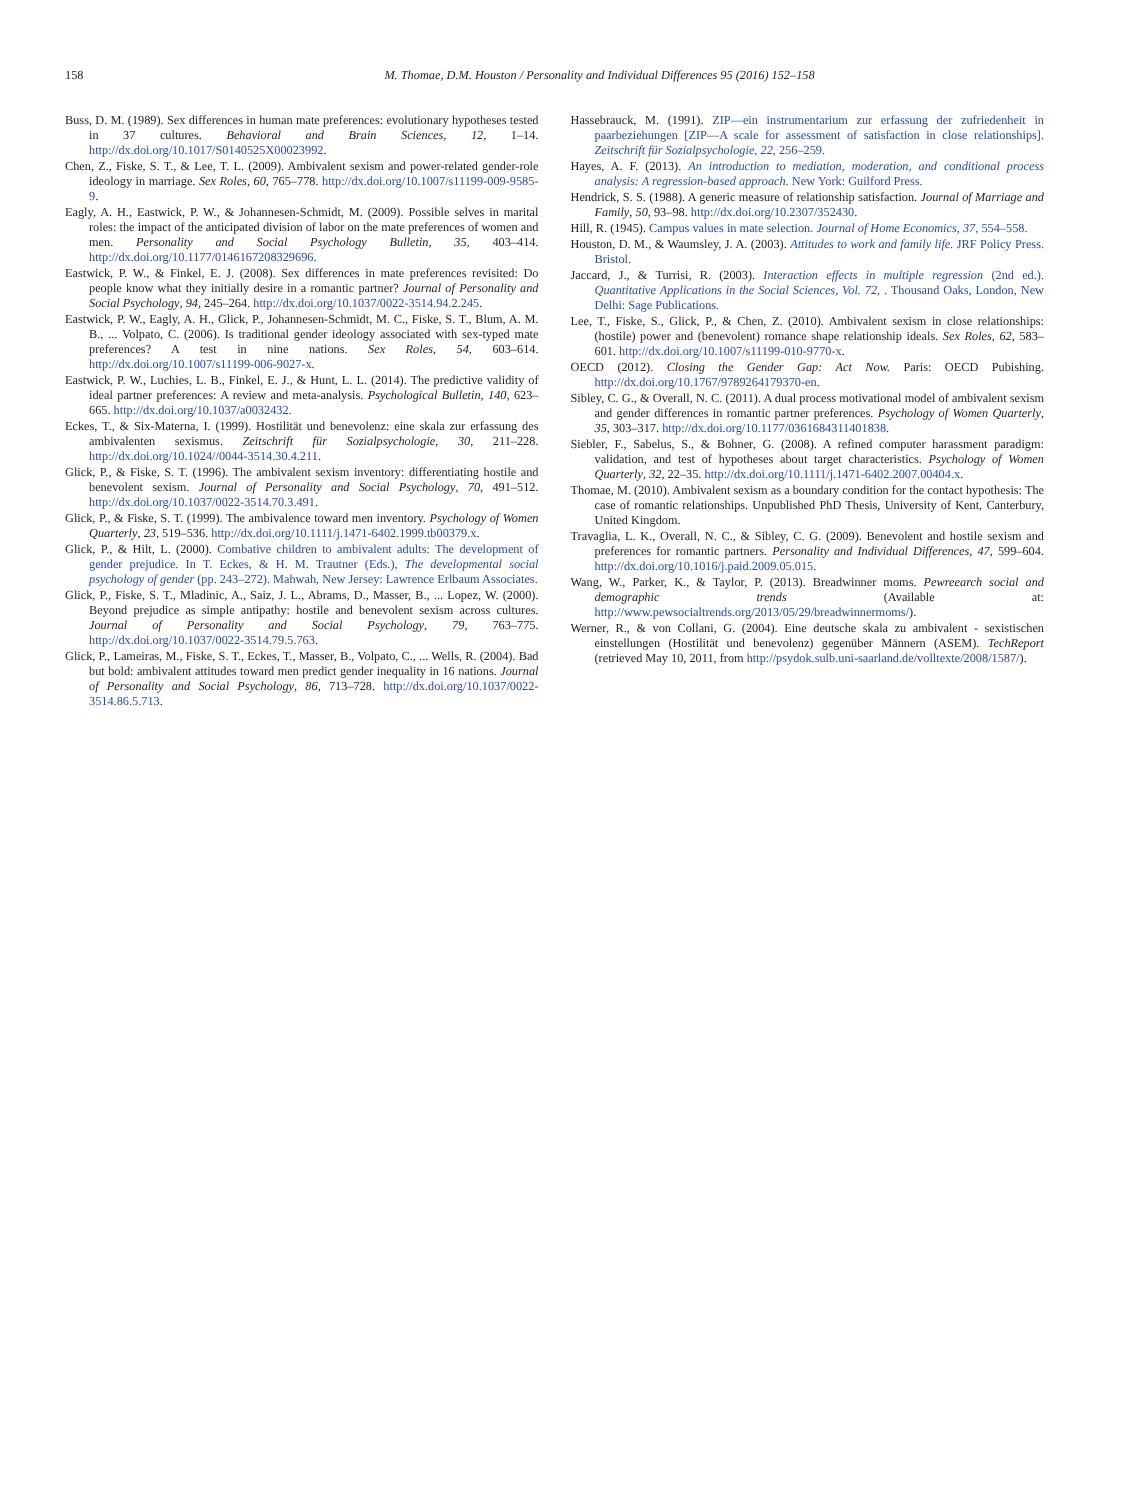158 M. Thomae, D.M. Houston / Personality and Individual Differences 95 (2016) 152–158
Buss, D. M. (1989). Sex differences in human mate preferences: evolutionary hypotheses tested in 37 cultures. Behavioral and Brain Sciences, 12, 1–14. http://dx.doi.org/10.1017/S0140525X00023992.
Chen, Z., Fiske, S. T., & Lee, T. L. (2009). Ambivalent sexism and power-related gender-role ideology in marriage. Sex Roles, 60, 765–778. http://dx.doi.org/10.1007/s11199-009-9585-9.
Eagly, A. H., Eastwick, P. W., & Johannesen-Schmidt, M. (2009). Possible selves in marital roles: the impact of the anticipated division of labor on the mate preferences of women and men. Personality and Social Psychology Bulletin, 35, 403–414. http://dx.doi.org/10.1177/0146167208329696.
Eastwick, P. W., & Finkel, E. J. (2008). Sex differences in mate preferences revisited: Do people know what they initially desire in a romantic partner? Journal of Personality and Social Psychology, 94, 245–264. http://dx.doi.org/10.1037/0022-3514.94.2.245.
Eastwick, P. W., Eagly, A. H., Glick, P., Johannesen-Schmidt, M. C., Fiske, S. T., Blum, A. M. B., ... Volpato, C. (2006). Is traditional gender ideology associated with sex-typed mate preferences? A test in nine nations. Sex Roles, 54, 603–614. http://dx.doi.org/10.1007/s11199-006-9027-x.
Eastwick, P. W., Luchies, L. B., Finkel, E. J., & Hunt, L. L. (2014). The predictive validity of ideal partner preferences: A review and meta-analysis. Psychological Bulletin, 140, 623–665. http://dx.doi.org/10.1037/a0032432.
Eckes, T., & Six-Materna, I. (1999). Hostilität und benevolenz: eine skala zur erfassung des ambivalenten sexismus. Zeitschrift für Sozialpsychologie, 30, 211–228. http://dx.doi.org/10.1024//0044-3514.30.4.211.
Glick, P., & Fiske, S. T. (1996). The ambivalent sexism inventory: differentiating hostile and benevolent sexism. Journal of Personality and Social Psychology, 70, 491–512. http://dx.doi.org/10.1037/0022-3514.70.3.491.
Glick, P., & Fiske, S. T. (1999). The ambivalence toward men inventory. Psychology of Women Quarterly, 23, 519–536. http://dx.doi.org/10.1111/j.1471-6402.1999.tb00379.x.
Glick, P., & Hilt, L. (2000). Combative children to ambivalent adults: The development of gender prejudice. In T. Eckes, & H. M. Trautner (Eds.), The developmental social psychology of gender (pp. 243–272). Mahwah, New Jersey: Lawrence Erlbaum Associates.
Glick, P., Fiske, S. T., Mladinic, A., Saiz, J. L., Abrams, D., Masser, B., ... Lopez, W. (2000). Beyond prejudice as simple antipathy: hostile and benevolent sexism across cultures. Journal of Personality and Social Psychology, 79, 763–775. http://dx.doi.org/10.1037/0022-3514.79.5.763.
Glick, P., Lameiras, M., Fiske, S. T., Eckes, T., Masser, B., Volpato, C., ... Wells, R. (2004). Bad but bold: ambivalent attitudes toward men predict gender inequality in 16 nations. Journal of Personality and Social Psychology, 86, 713–728. http://dx.doi.org/10.1037/0022-3514.86.5.713.
Hassebrauck, M. (1991). ZIP—ein instrumentarium zur erfassung der zufriedenheit in paarbeziehungen [ZIP—A scale for assessment of satisfaction in close relationships]. Zeitschrift für Sozialpsychologie, 22, 256–259.
Hayes, A. F. (2013). An introduction to mediation, moderation, and conditional process analysis: A regression-based approach. New York: Guilford Press.
Hendrick, S. S. (1988). A generic measure of relationship satisfaction. Journal of Marriage and Family, 50, 93–98. http://dx.doi.org/10.2307/352430.
Hill, R. (1945). Campus values in mate selection. Journal of Home Economics, 37, 554–558.
Houston, D. M., & Waumsley, J. A. (2003). Attitudes to work and family life. JRF Policy Press. Bristol.
Jaccard, J., & Turrisi, R. (2003). Interaction effects in multiple regression (2nd ed.). Quantitative Applications in the Social Sciences, Vol. 72, . Thousand Oaks, London, New Delhi: Sage Publications.
Lee, T., Fiske, S., Glick, P., & Chen, Z. (2010). Ambivalent sexism in close relationships: (hostile) power and (benevolent) romance shape relationship ideals. Sex Roles, 62, 583–601. http://dx.doi.org/10.1007/s11199-010-9770-x.
OECD (2012). Closing the Gender Gap: Act Now. Paris: OECD Pubishing. http://dx.doi.org/10.1767/9789264179370-en.
Sibley, C. G., & Overall, N. C. (2011). A dual process motivational model of ambivalent sexism and gender differences in romantic partner preferences. Psychology of Women Quarterly, 35, 303–317. http://dx.doi.org/10.1177/0361684311401838.
Siebler, F., Sabelus, S., & Bohner, G. (2008). A refined computer harassment paradigm: validation, and test of hypotheses about target characteristics. Psychology of Women Quarterly, 32, 22–35. http://dx.doi.org/10.1111/j.1471-6402.2007.00404.x.
Thomae, M. (2010). Ambivalent sexism as a boundary condition for the contact hypothesis: The case of romantic relationships. Unpublished PhD Thesis, University of Kent, Canterbury, United Kingdom.
Travaglia, L. K., Overall, N. C., & Sibley, C. G. (2009). Benevolent and hostile sexism and preferences for romantic partners. Personality and Individual Differences, 47, 599–604. http://dx.doi.org/10.1016/j.paid.2009.05.015.
Wang, W., Parker, K., & Taylor, P. (2013). Breadwinner moms. Pewreearch social and demographic trends (Available at: http://www.pewsocialtrends.org/2013/05/29/breadwinnermoms/).
Werner, R., & von Collani, G. (2004). Eine deutsche skala zu ambivalent - sexistischen einstellungen (Hostilität und benevolenz) gegenüber Männern (ASEM). TechReport (retrieved May 10, 2011, from http://psydok.sulb.uni-saarland.de/volltexte/2008/1587/).